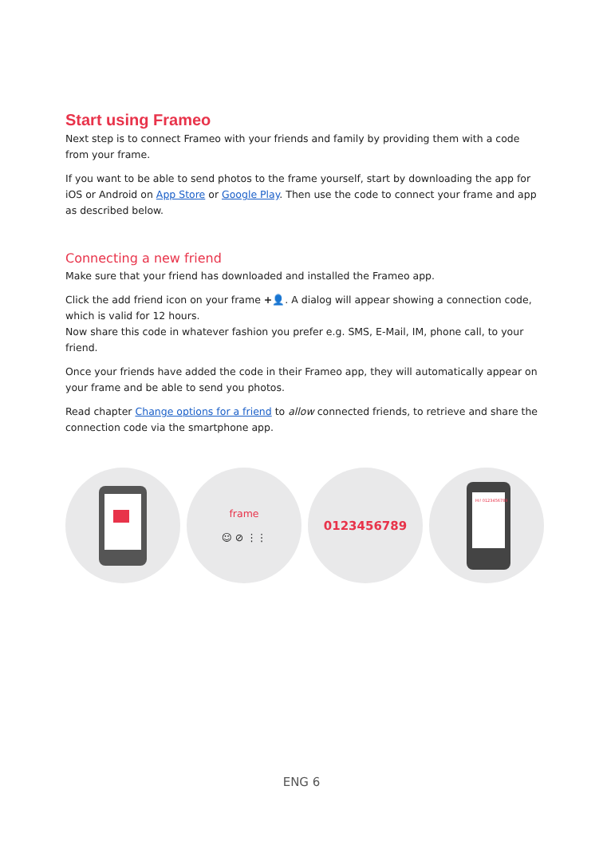Start using Frameo
Next step is to connect Frameo with your friends and family by providing them with a code from your frame.
If you want to be able to send photos to the frame yourself, start by downloading the app for iOS or Android on App Store or Google Play. Then use the code to connect your frame and app as described below.
Connecting a new friend
Make sure that your friend has downloaded and installed the Frameo app.
Click the add friend icon on your frame +👤. A dialog will appear showing a connection code, which is valid for 12 hours.
Now share this code in whatever fashion you prefer e.g. SMS, E-Mail, IM, phone call, to your friend.
Once your friends have added the code in their Frameo app, they will automatically appear on your frame and be able to send you photos.
Read chapter Change options for a friend to allow connected friends, to retrieve and share the connection code via the smartphone app.
frame
☺ ⊘ ⋮⋮
0123456789
Hi! 0123456789
ENG 6